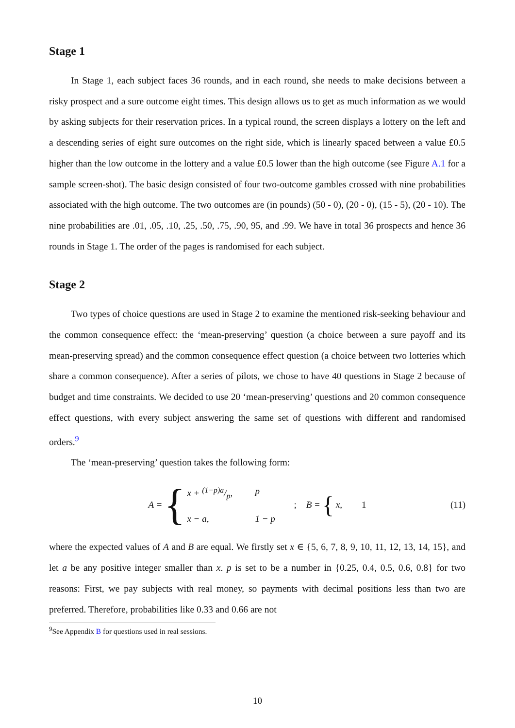Stage 1
In Stage 1, each subject faces 36 rounds, and in each round, she needs to make decisions between a risky prospect and a sure outcome eight times. This design allows us to get as much information as we would by asking subjects for their reservation prices. In a typical round, the screen displays a lottery on the left and a descending series of eight sure outcomes on the right side, which is linearly spaced between a value £0.5 higher than the low outcome in the lottery and a value £0.5 lower than the high outcome (see Figure A.1 for a sample screen-shot). The basic design consisted of four two-outcome gambles crossed with nine probabilities associated with the high outcome. The two outcomes are (in pounds) (50 - 0), (20 - 0), (15 - 5), (20 - 10). The nine probabilities are .01, .05, .10, .25, .50, .75, .90, 95, and .99. We have in total 36 prospects and hence 36 rounds in Stage 1. The order of the pages is randomised for each subject.
Stage 2
Two types of choice questions are used in Stage 2 to examine the mentioned risk-seeking behaviour and the common consequence effect: the ‘mean-preserving’ question (a choice between a sure payoff and its mean-preserving spread) and the common consequence effect question (a choice between two lotteries which share a common consequence). After a series of pilots, we chose to have 40 questions in Stage 2 because of budget and time constraints. We decided to use 20 ‘mean-preserving’ questions and 20 common consequence effect questions, with every subject answering the same set of questions with different and randomised orders.<sup>9</sup>
The ‘mean-preserving’ question takes the following form:
A = { x + (1−p)a/p, p x − a, 1 − p ; B = { x, 1 (11)
where the expected values of A and B are equal. We firstly set x ∈ {5, 6, 7, 8, 9, 10, 11, 12, 13, 14, 15}, and let a be any positive integer smaller than x. p is set to be a number in {0.25, 0.4, 0.5, 0.6, 0.8} for two reasons: First, we pay subjects with real money, so payments with decimal positions less than two are preferred. Therefore, probabilities like 0.33 and 0.66 are not
<sup>9</sup> See Appendix B for questions used in real sessions.
10